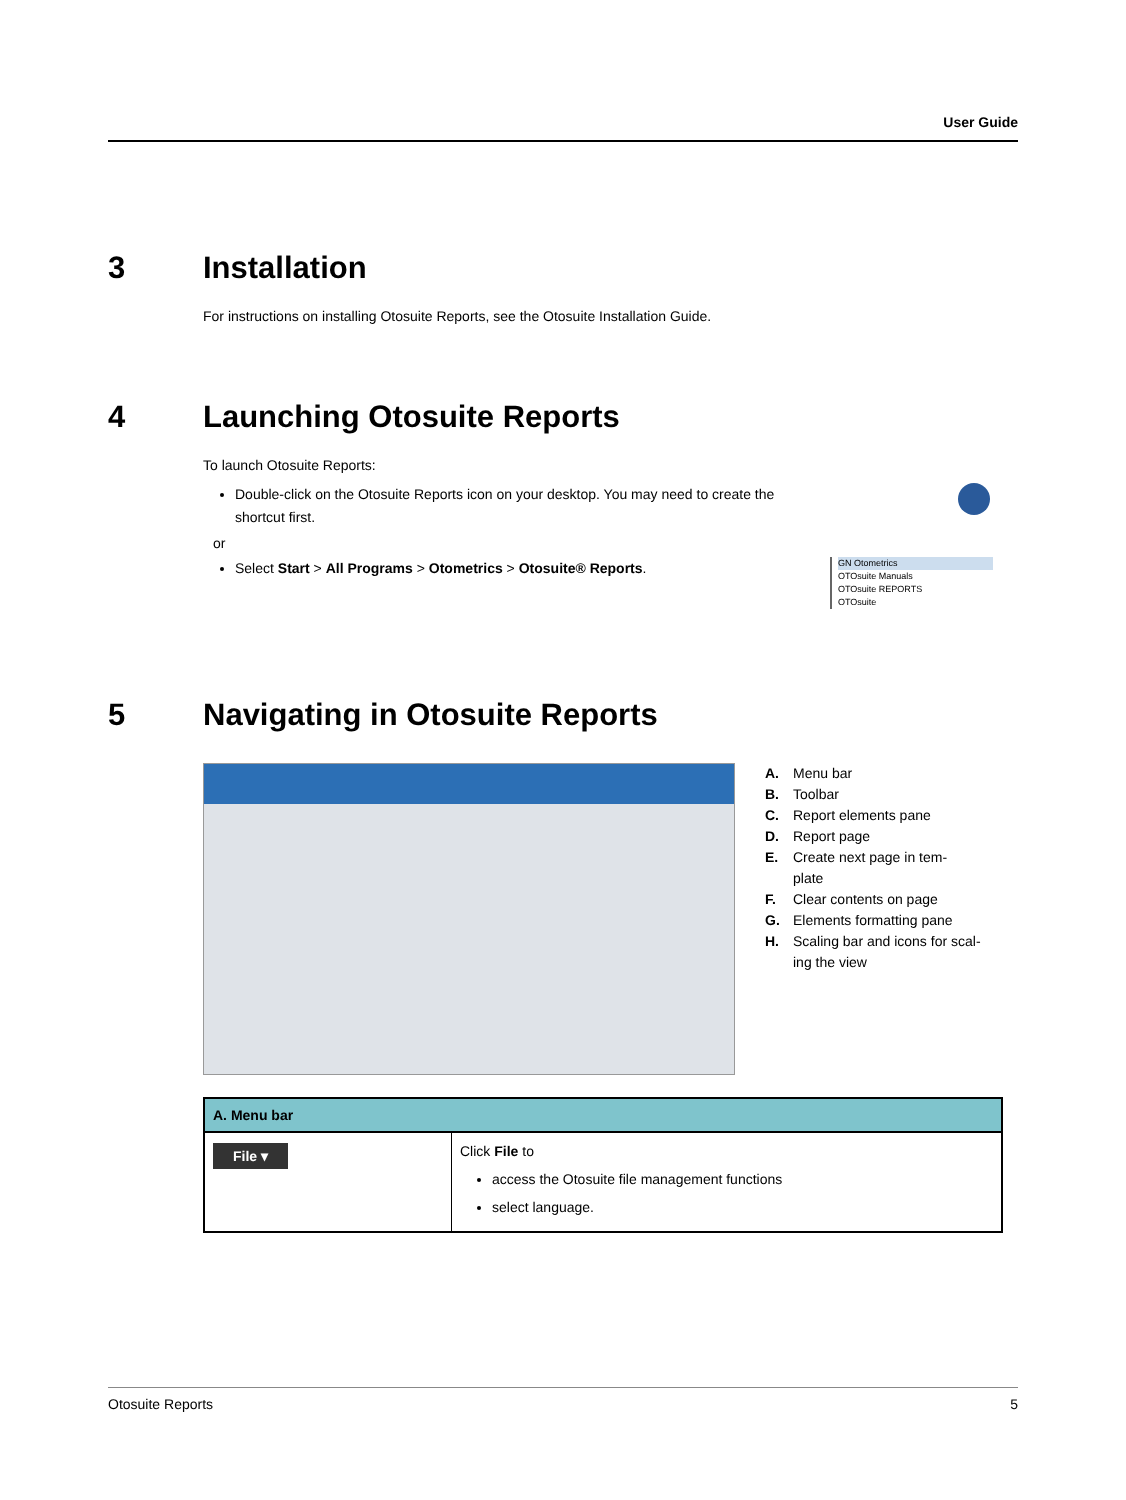User Guide
3 Installation
For instructions on installing Otosuite Reports, see the Otosuite Installation Guide.
4 Launching Otosuite Reports
To launch Otosuite Reports:
Double-click on the Otosuite Reports icon on your desktop. You may need to create the shortcut first.
or
Select Start > All Programs > Otometrics > Otosuite® Reports.
GN Otometrics
OTOsuite Manuals
OTOsuite REPORTS
OTOsuite
5 Navigating in Otosuite Reports
A. Menu bar
B. Toolbar
C. Report elements pane
D. Report page
E. Create next page in tem-
plate
F. Clear contents on page
G. Elements formatting pane
H. Scaling bar and icons for scal-
ing the view
| A. Menu bar | |
| --- | --- |
| File ▾ | Click File to access the Otosuite file management functions select language. |
Otosuite Reports 5